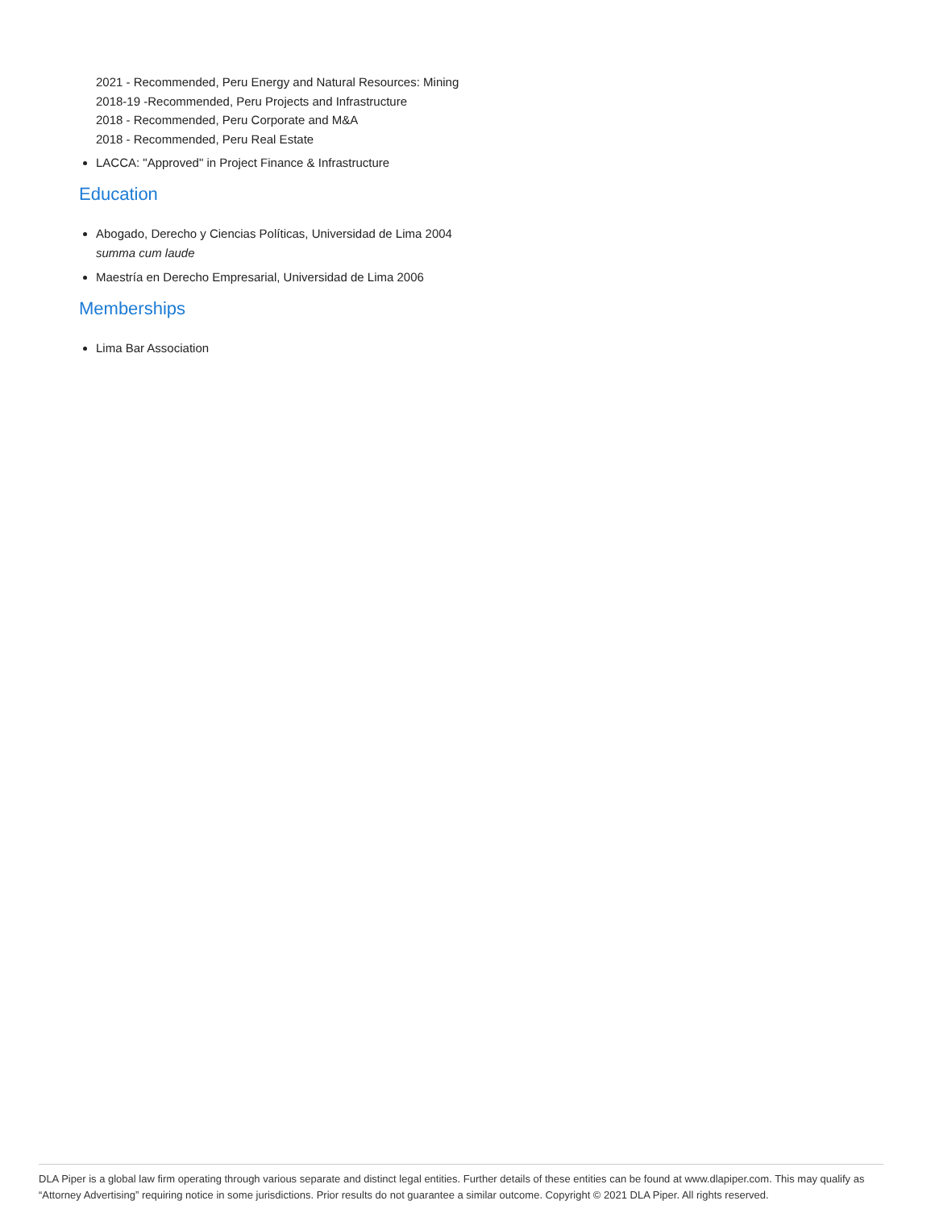2021 - Recommended, Peru Energy and Natural Resources: Mining
2018-19 -Recommended, Peru Projects and Infrastructure
2018 - Recommended, Peru Corporate and M&A
2018 - Recommended, Peru Real Estate
LACCA: "Approved" in Project Finance & Infrastructure
Education
Abogado, Derecho y Ciencias Políticas, Universidad de Lima 2004
summa cum laude
Maestría en Derecho Empresarial, Universidad de Lima 2006
Memberships
Lima Bar Association
DLA Piper is a global law firm operating through various separate and distinct legal entities. Further details of these entities can be found at www.dlapiper.com. This may qualify as “Attorney Advertising” requiring notice in some jurisdictions. Prior results do not guarantee a similar outcome. Copyright © 2021 DLA Piper. All rights reserved.